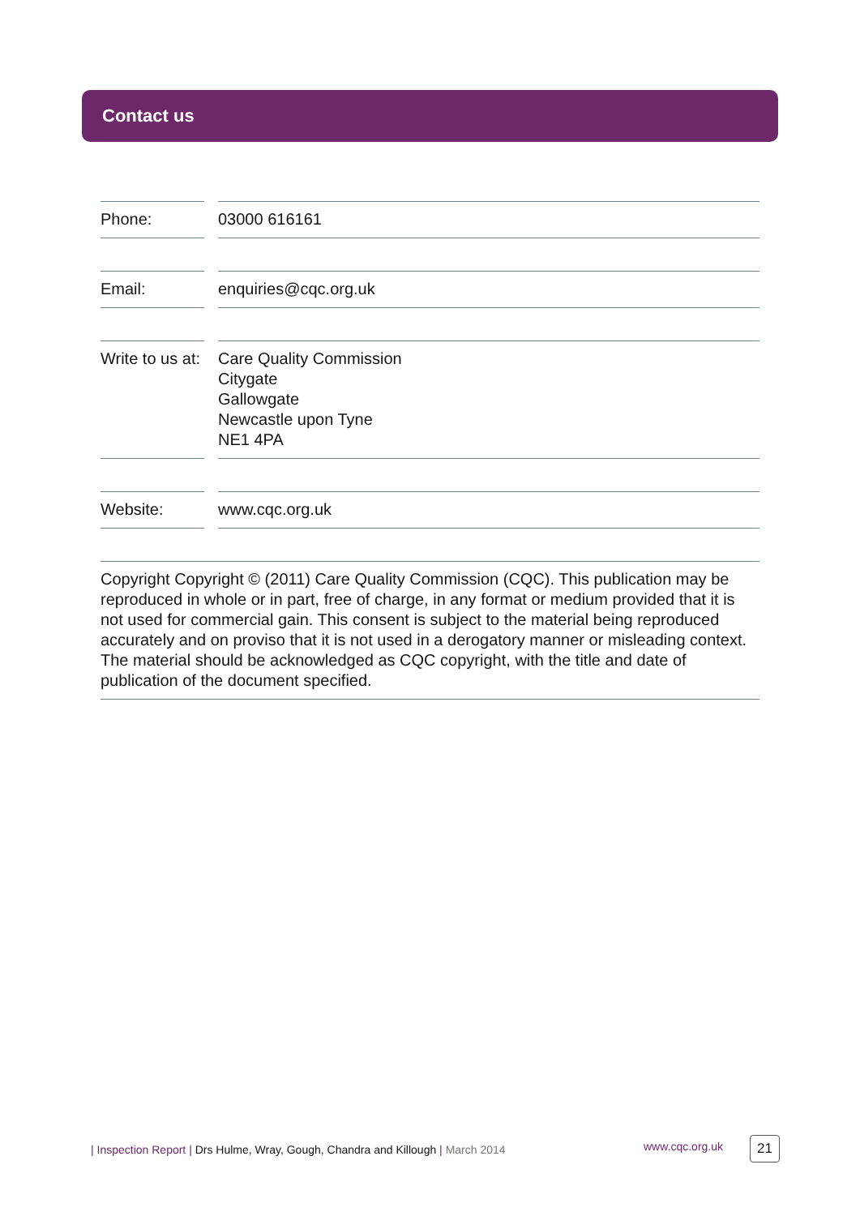Contact us
Phone: 03000 616161
Email: enquiries@cqc.org.uk
Write to us at:
Care Quality Commission
Citygate
Gallowgate
Newcastle upon Tyne
NE1 4PA
Website: www.cqc.org.uk
Copyright Copyright © (2011) Care Quality Commission (CQC). This publication may be reproduced in whole or in part, free of charge, in any format or medium provided that it is not used for commercial gain. This consent is subject to the material being reproduced accurately and on proviso that it is not used in a derogatory manner or misleading context. The material should be acknowledged as CQC copyright, with the title and date of publication of the document specified.
| Inspection Report | Drs Hulme, Wray, Gough, Chandra and Killough | March 2014 www.cqc.org.uk 21